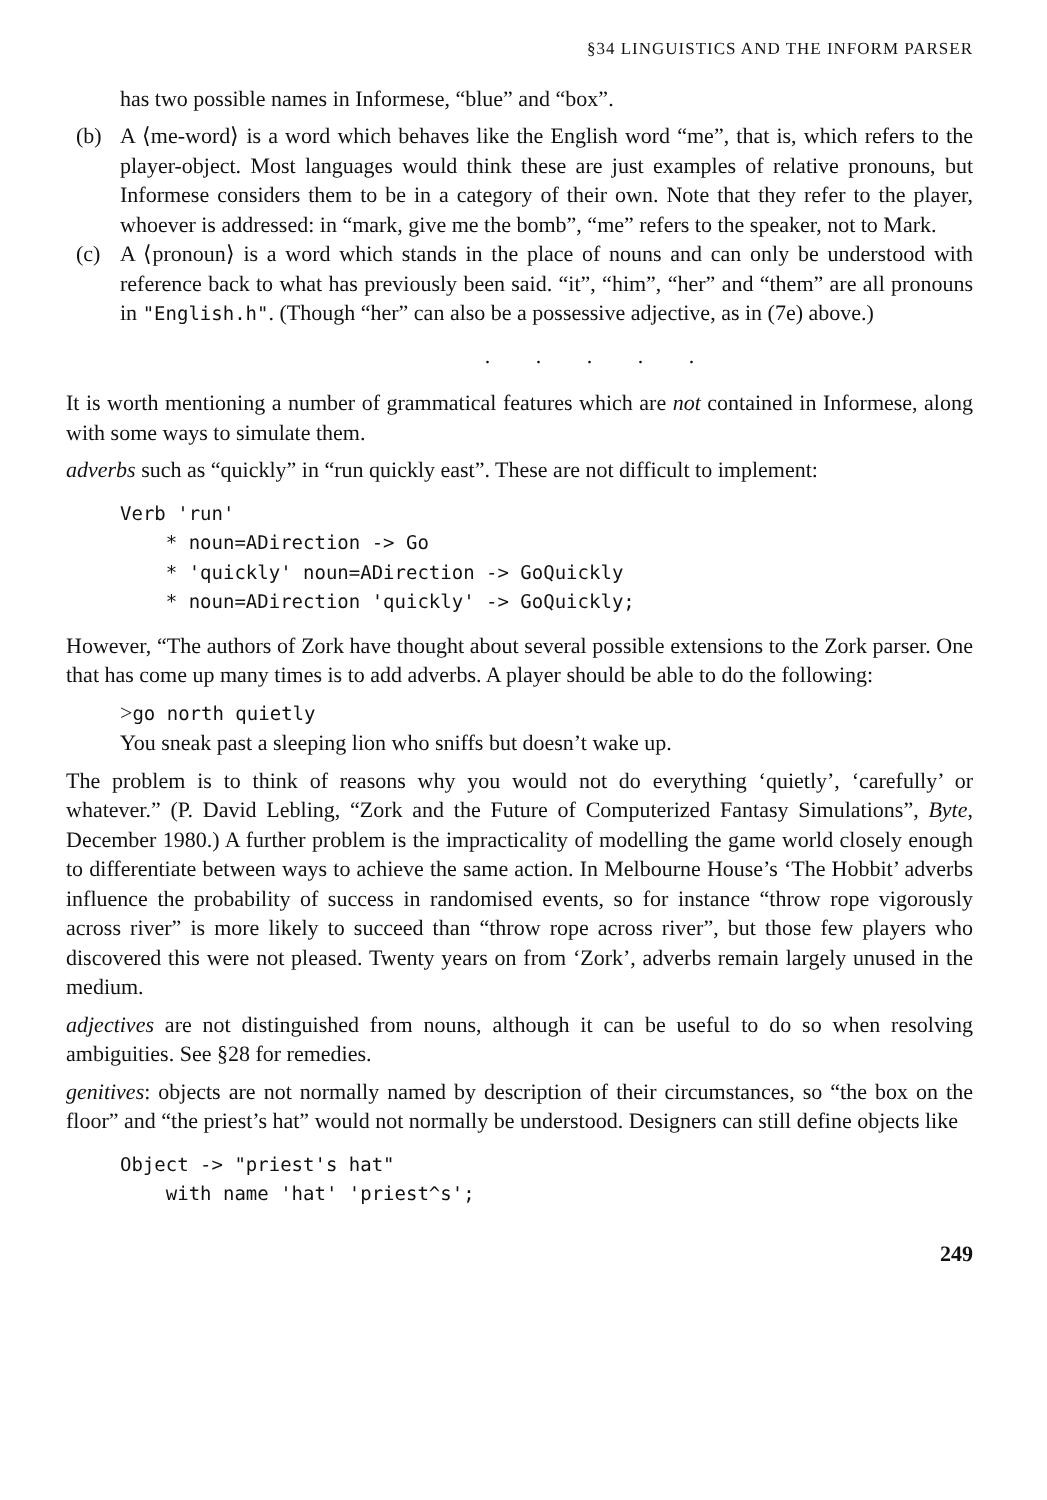§34 LINGUISTICS AND THE INFORM PARSER
has two possible names in Informese, “blue” and “box”.
(b) A ⟨me-word⟩ is a word which behaves like the English word “me”, that is, which refers to the player-object. Most languages would think these are just examples of relative pronouns, but Informese considers them to be in a category of their own. Note that they refer to the player, whoever is addressed: in “mark, give me the bomb”, “me” refers to the speaker, not to Mark.
(c) A ⟨pronoun⟩ is a word which stands in the place of nouns and can only be understood with reference back to what has previously been said. “it”, “him”, “her” and “them” are all pronouns in "English.h". (Though “her” can also be a possessive adjective, as in (7e) above.)
. . . . .
It is worth mentioning a number of grammatical features which are not contained in Informese, along with some ways to simulate them.
adverbs such as “quickly” in “run quickly east”. These are not difficult to implement:
Verb 'run'
    * noun=ADirection -> Go
    * 'quickly' noun=ADirection -> GoQuickly
    * noun=ADirection 'quickly' -> GoQuickly;
However, “The authors of Zork have thought about several possible extensions to the Zork parser. One that has come up many times is to add adverbs. A player should be able to do the following:
>go north quietly
You sneak past a sleeping lion who sniffs but doesn’t wake up.
The problem is to think of reasons why you would not do everything ‘quietly’, ‘carefully’ or whatever.” (P. David Lebling, “Zork and the Future of Computerized Fantasy Simulations”, Byte, December 1980.) A further problem is the impracticality of modelling the game world closely enough to differentiate between ways to achieve the same action. In Melbourne House’s ‘The Hobbit’ adverbs influence the probability of success in randomised events, so for instance “throw rope vigorously across river” is more likely to succeed than “throw rope across river”, but those few players who discovered this were not pleased. Twenty years on from ‘Zork’, adverbs remain largely unused in the medium.
adjectives are not distinguished from nouns, although it can be useful to do so when resolving ambiguities. See §28 for remedies.
genitives: objects are not normally named by description of their circumstances, so “the box on the floor” and “the priest’s hat” would not normally be understood. Designers can still define objects like
Object -> "priest's hat"
    with name 'hat' 'priest^s';
249